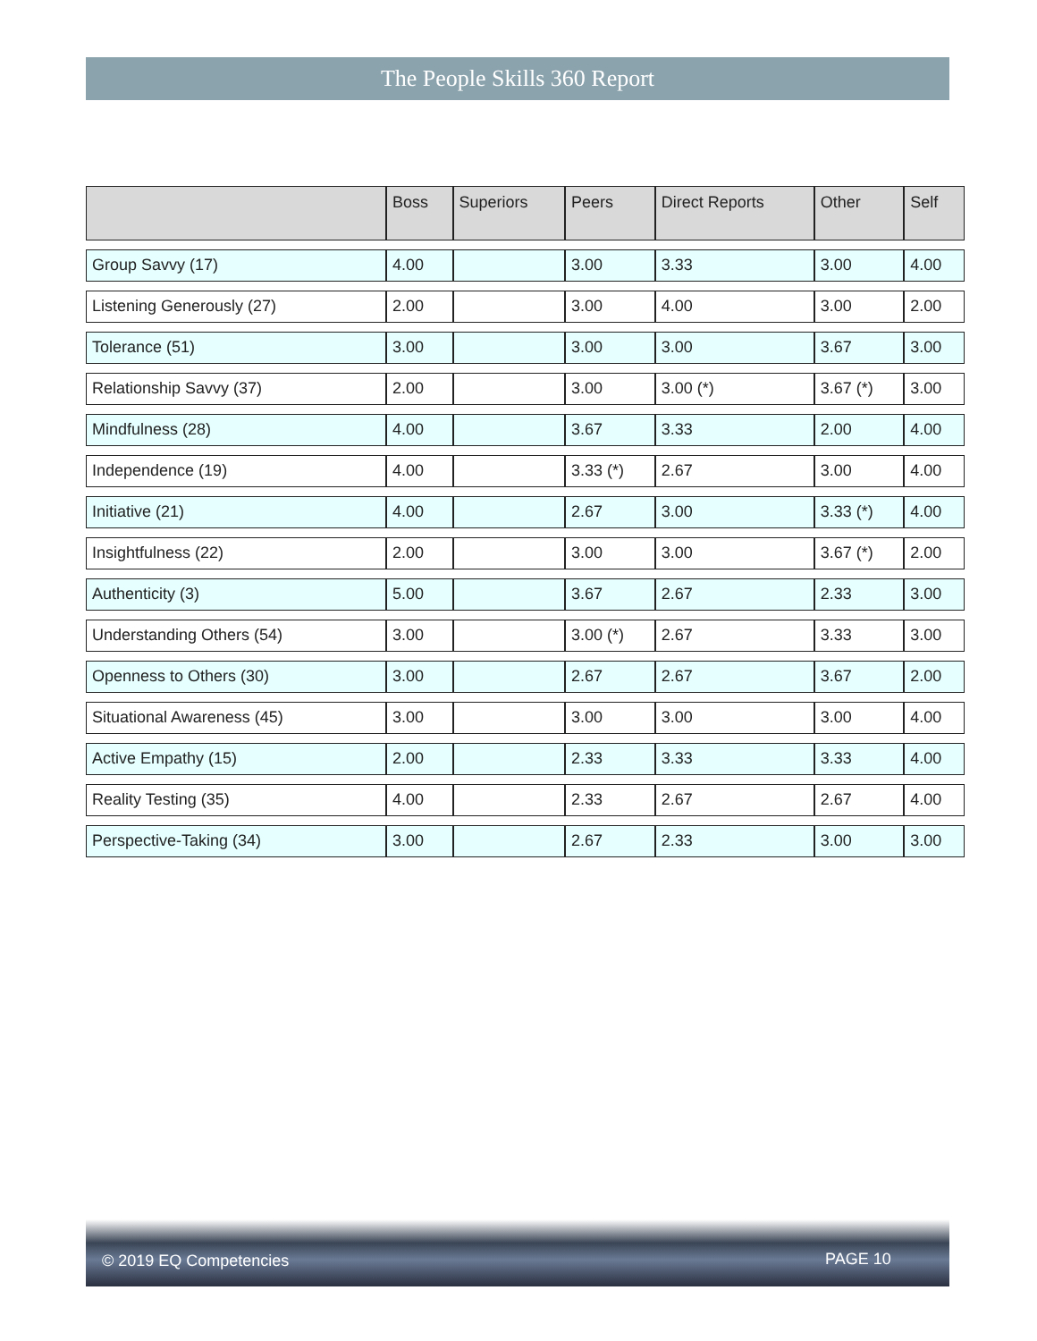The People Skills 360 Report
| | Boss | Superiors | Peers | Direct Reports | Other | Self |
| --- | --- | --- | --- | --- | --- | --- |
| Group Savvy (17) | 4.00 | | 3.00 | 3.33 | 3.00 | 4.00 |
| Listening Generously (27) | 2.00 | | 3.00 | 4.00 | 3.00 | 2.00 |
| Tolerance (51) | 3.00 | | 3.00 | 3.00 | 3.67 | 3.00 |
| Relationship Savvy (37) | 2.00 | | 3.00 | 3.00 (*) | 3.67 (*) | 3.00 |
| Mindfulness (28) | 4.00 | | 3.67 | 3.33 | 2.00 | 4.00 |
| Independence (19) | 4.00 | | 3.33 (*) | 2.67 | 3.00 | 4.00 |
| Initiative (21) | 4.00 | | 2.67 | 3.00 | 3.33 (*) | 4.00 |
| Insightfulness (22) | 2.00 | | 3.00 | 3.00 | 3.67 (*) | 2.00 |
| Authenticity (3) | 5.00 | | 3.67 | 2.67 | 2.33 | 3.00 |
| Understanding Others (54) | 3.00 | | 3.00 (*) | 2.67 | 3.33 | 3.00 |
| Openness to Others (30) | 3.00 | | 2.67 | 2.67 | 3.67 | 2.00 |
| Situational Awareness (45) | 3.00 | | 3.00 | 3.00 | 3.00 | 4.00 |
| Active Empathy (15) | 2.00 | | 2.33 | 3.33 | 3.33 | 4.00 |
| Reality Testing (35) | 4.00 | | 2.33 | 2.67 | 2.67 | 4.00 |
| Perspective-Taking (34) | 3.00 | | 2.67 | 2.33 | 3.00 | 3.00 |
© 2019 EQ Competencies PAGE 10